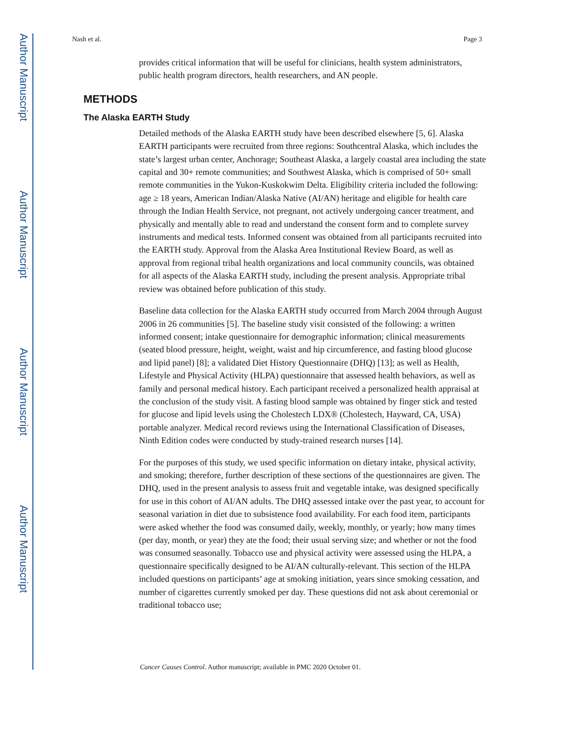Author Manuscript
Author Manuscript
Author Manuscript
Author Manuscript
Nash et al. Page 3
provides critical information that will be useful for clinicians, health system administrators, public health program directors, health researchers, and AN people.
METHODS
The Alaska EARTH Study
Detailed methods of the Alaska EARTH study have been described elsewhere [5, 6]. Alaska EARTH participants were recruited from three regions: Southcentral Alaska, which includes the state’s largest urban center, Anchorage; Southeast Alaska, a largely coastal area including the state capital and 30+ remote communities; and Southwest Alaska, which is comprised of 50+ small remote communities in the Yukon-Kuskokwim Delta. Eligibility criteria included the following: age ≥ 18 years, American Indian/Alaska Native (AI/AN) heritage and eligible for health care through the Indian Health Service, not pregnant, not actively undergoing cancer treatment, and physically and mentally able to read and understand the consent form and to complete survey instruments and medical tests. Informed consent was obtained from all participants recruited into the EARTH study. Approval from the Alaska Area Institutional Review Board, as well as approval from regional tribal health organizations and local community councils, was obtained for all aspects of the Alaska EARTH study, including the present analysis. Appropriate tribal review was obtained before publication of this study.
Baseline data collection for the Alaska EARTH study occurred from March 2004 through August 2006 in 26 communities [5]. The baseline study visit consisted of the following: a written informed consent; intake questionnaire for demographic information; clinical measurements (seated blood pressure, height, weight, waist and hip circumference, and fasting blood glucose and lipid panel) [8]; a validated Diet History Questionnaire (DHQ) [13]; as well as Health, Lifestyle and Physical Activity (HLPA) questionnaire that assessed health behaviors, as well as family and personal medical history. Each participant received a personalized health appraisal at the conclusion of the study visit. A fasting blood sample was obtained by finger stick and tested for glucose and lipid levels using the Cholestech LDX® (Cholestech, Hayward, CA, USA) portable analyzer. Medical record reviews using the International Classification of Diseases, Ninth Edition codes were conducted by study-trained research nurses [14].
For the purposes of this study, we used specific information on dietary intake, physical activity, and smoking; therefore, further description of these sections of the questionnaires are given. The DHQ, used in the present analysis to assess fruit and vegetable intake, was designed specifically for use in this cohort of AI/AN adults. The DHQ assessed intake over the past year, to account for seasonal variation in diet due to subsistence food availability. For each food item, participants were asked whether the food was consumed daily, weekly, monthly, or yearly; how many times (per day, month, or year) they ate the food; their usual serving size; and whether or not the food was consumed seasonally. Tobacco use and physical activity were assessed using the HLPA, a questionnaire specifically designed to be AI/AN culturally-relevant. This section of the HLPA included questions on participants’ age at smoking initiation, years since smoking cessation, and number of cigarettes currently smoked per day. These questions did not ask about ceremonial or traditional tobacco use;
Cancer Causes Control. Author manuscript; available in PMC 2020 October 01.